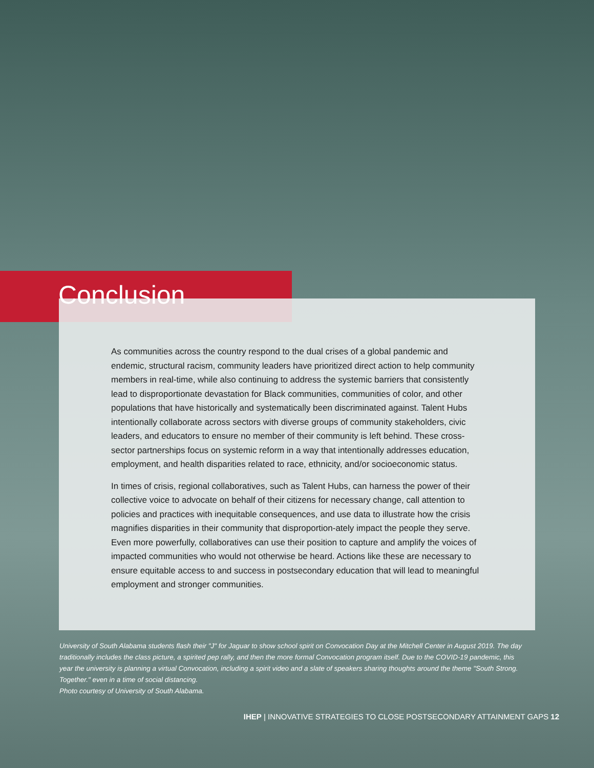Conclusion
As communities across the country respond to the dual crises of a global pandemic and endemic, structural racism, community leaders have prioritized direct action to help community members in real-time, while also continuing to address the systemic barriers that consistently lead to disproportionate devastation for Black communities, communities of color, and other populations that have historically and systematically been discriminated against. Talent Hubs intentionally collaborate across sectors with diverse groups of community stakeholders, civic leaders, and educators to ensure no member of their community is left behind. These cross-sector partnerships focus on systemic reform in a way that intentionally addresses education, employment, and health disparities related to race, ethnicity, and/or socioeconomic status.
In times of crisis, regional collaboratives, such as Talent Hubs, can harness the power of their collective voice to advocate on behalf of their citizens for necessary change, call attention to policies and practices with inequitable consequences, and use data to illustrate how the crisis magnifies disparities in their community that disproportion-ately impact the people they serve. Even more powerfully, collaboratives can use their position to capture and amplify the voices of impacted communities who would not otherwise be heard. Actions like these are necessary to ensure equitable access to and success in postsecondary education that will lead to meaningful employment and stronger communities.
University of South Alabama students flash their "J" for Jaguar to show school spirit on Convocation Day at the Mitchell Center in August 2019. The day traditionally includes the class picture, a spirited pep rally, and then the more formal Convocation program itself. Due to the COVID-19 pandemic, this year the university is planning a virtual Convocation, including a spirit video and a slate of speakers sharing thoughts around the theme "South Strong. Together." even in a time of social distancing.
Photo courtesy of University of South Alabama.
IHEP | INNOVATIVE STRATEGIES TO CLOSE POSTSECONDARY ATTAINMENT GAPS 12